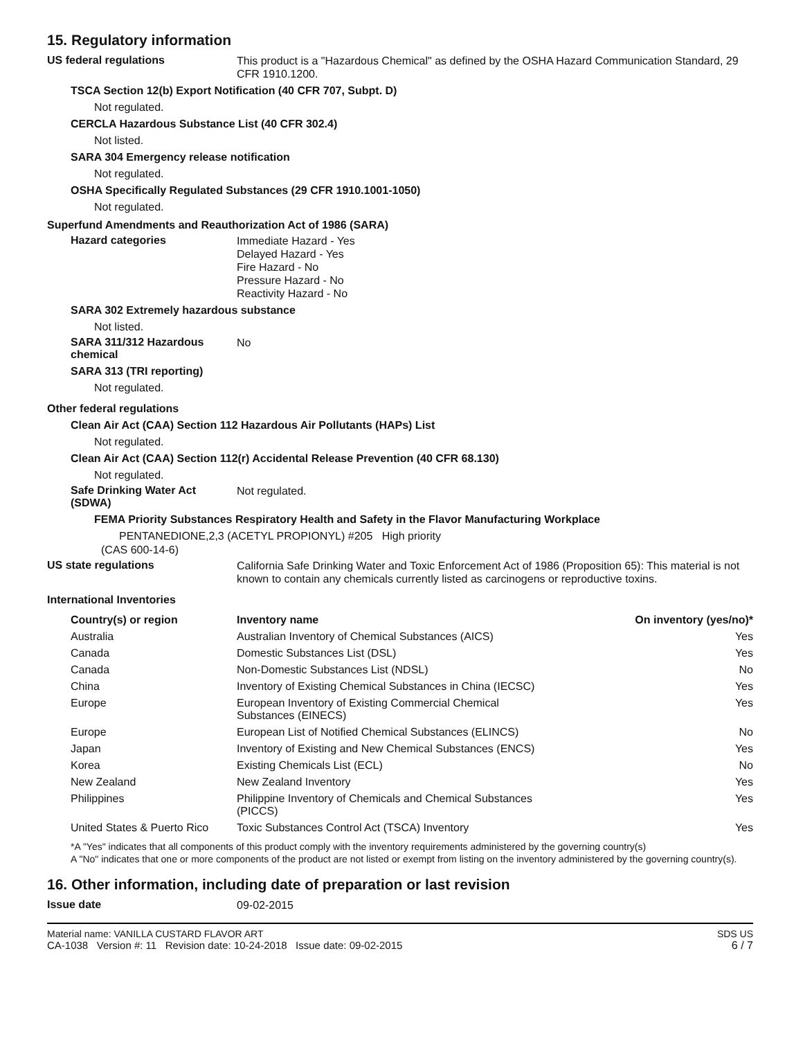15. Regulatory information
US federal regulations
This product is a "Hazardous Chemical" as defined by the OSHA Hazard Communication Standard, 29 CFR 1910.1200.
TSCA Section 12(b) Export Notification (40 CFR 707, Subpt. D)
Not regulated.
CERCLA Hazardous Substance List (40 CFR 302.4)
Not listed.
SARA 304 Emergency release notification
Not regulated.
OSHA Specifically Regulated Substances (29 CFR 1910.1001-1050)
Not regulated.
Superfund Amendments and Reauthorization Act of 1986 (SARA)
Hazard categories
Immediate Hazard - Yes
Delayed Hazard - Yes
Fire Hazard - No
Pressure Hazard - No
Reactivity Hazard - No
SARA 302 Extremely hazardous substance
Not listed.
SARA 311/312 Hazardous chemical
No
SARA 313 (TRI reporting)
Not regulated.
Other federal regulations
Clean Air Act (CAA) Section 112 Hazardous Air Pollutants (HAPs) List
Not regulated.
Clean Air Act (CAA) Section 112(r) Accidental Release Prevention (40 CFR 68.130)
Not regulated.
Safe Drinking Water Act (SDWA)
Not regulated.
FEMA Priority Substances Respiratory Health and Safety in the Flavor Manufacturing Workplace
PENTANEDIONE,2,3 (ACETYL PROPIONYL) #205 High priority
(CAS 600-14-6)
US state regulations
California Safe Drinking Water and Toxic Enforcement Act of 1986 (Proposition 65): This material is not known to contain any chemicals currently listed as carcinogens or reproductive toxins.
International Inventories
| Country(s) or region | Inventory name | On inventory (yes/no)* |
| --- | --- | --- |
| Australia | Australian Inventory of Chemical Substances (AICS) | Yes |
| Canada | Domestic Substances List (DSL) | Yes |
| Canada | Non-Domestic Substances List (NDSL) | No |
| China | Inventory of Existing Chemical Substances in China (IECSC) | Yes |
| Europe | European Inventory of Existing Commercial Chemical Substances (EINECS) | Yes |
| Europe | European List of Notified Chemical Substances (ELINCS) | No |
| Japan | Inventory of Existing and New Chemical Substances (ENCS) | Yes |
| Korea | Existing Chemicals List (ECL) | No |
| New Zealand | New Zealand Inventory | Yes |
| Philippines | Philippine Inventory of Chemicals and Chemical Substances (PICCS) | Yes |
| United States & Puerto Rico | Toxic Substances Control Act (TSCA) Inventory | Yes |
*A "Yes" indicates that all components of this product comply with the inventory requirements administered by the governing country(s)
A "No" indicates that one or more components of the product are not listed or exempt from listing on the inventory administered by the governing country(s).
16. Other information, including date of preparation or last revision
Issue date
09-02-2015
Material name: VANILLA CUSTARD FLAVOR ART
CA-1038 Version #: 11 Revision date: 10-24-2018 Issue date: 09-02-2015
SDS US
6 / 7